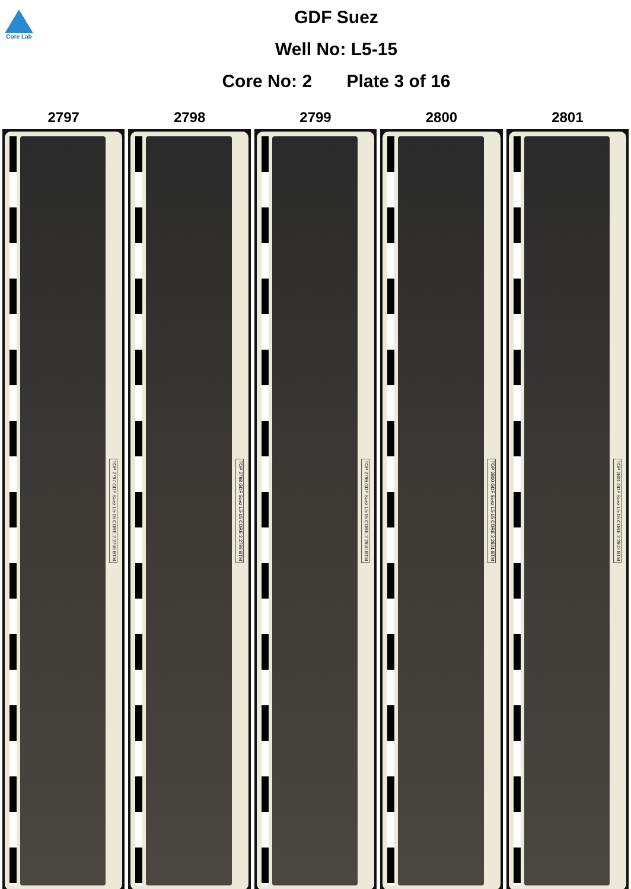Core Lab
GDF Suez
Well No: L5-15
Core No: 2 Plate 3 of 16
2797
TOP 2797 GDF Suez L5-15 CORE 2 2798 BTM
2798
TOP 2798 GDF Suez L5-15 CORE 2 2799 BTM
2799
TOP 2799 GDF Suez L5-15 CORE 2 2800 BTM
2800
TOP 2800 GDF Suez L5-15 CORE 2 2801 BTM
2801
TOP 2801 GDF Suez L5-15 CORE 2 2802 BTM